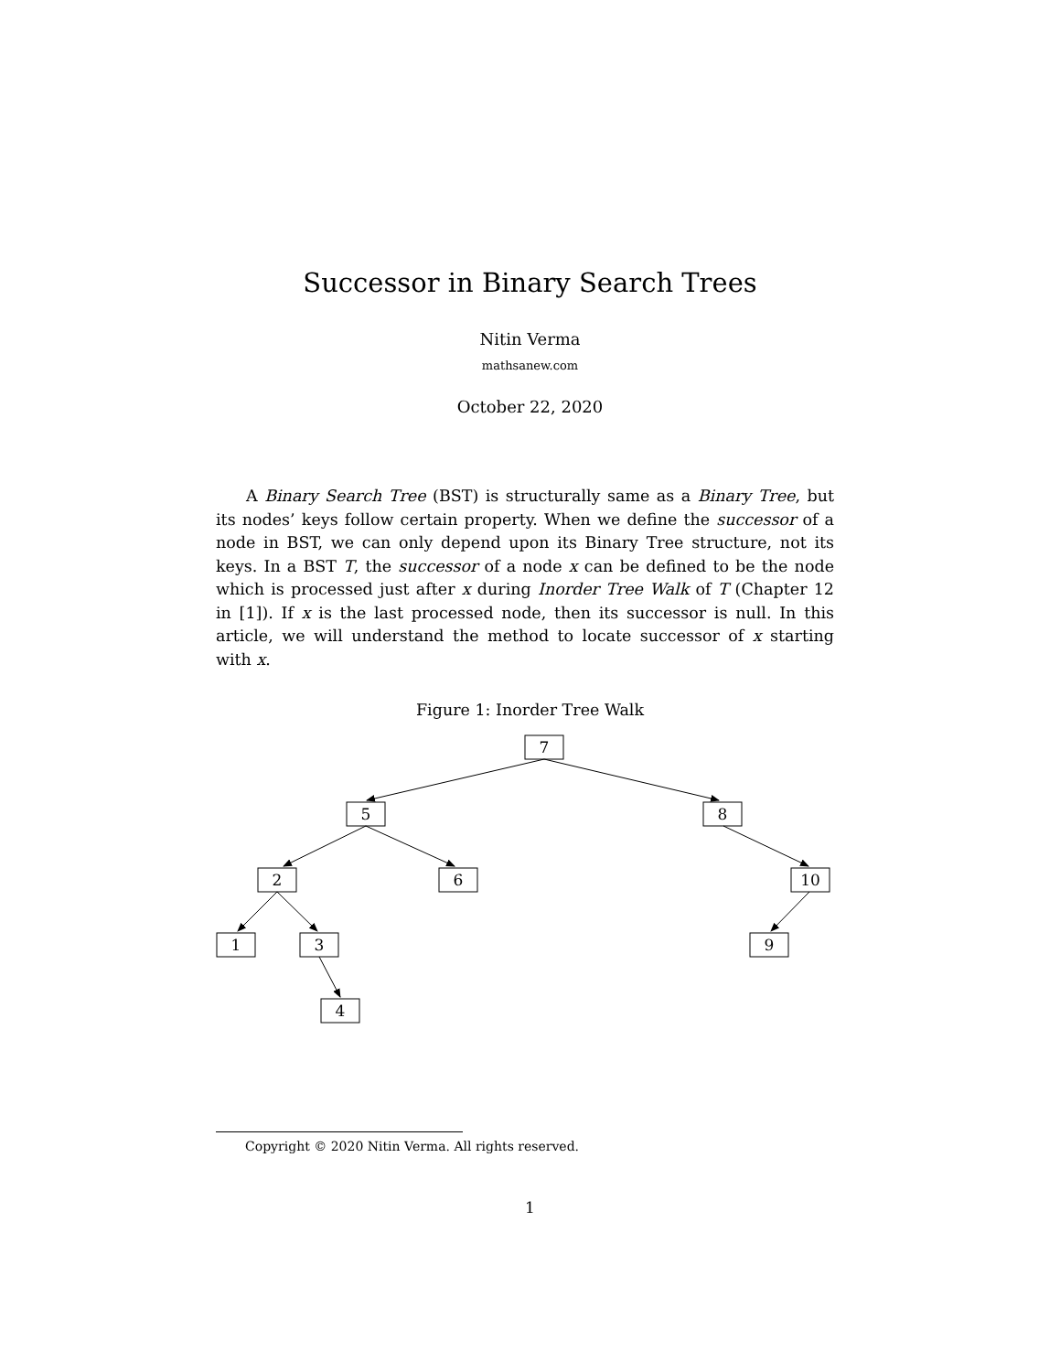Successor in Binary Search Trees
Nitin Verma
mathsanew.com
October 22, 2020
A Binary Search Tree (BST) is structurally same as a Binary Tree, but its nodes’ keys follow certain property. When we define the successor of a node in BST, we can only depend upon its Binary Tree structure, not its keys. In a BST T, the successor of a node x can be defined to be the node which is processed just after x during Inorder Tree Walk of T (Chapter 12 in [1]). If x is the last processed node, then its successor is null. In this article, we will understand the method to locate successor of x starting with x.
Figure 1: Inorder Tree Walk
7
5
8
2
6
10
1
3
9
4
Copyright © 2020 Nitin Verma. All rights reserved.
1